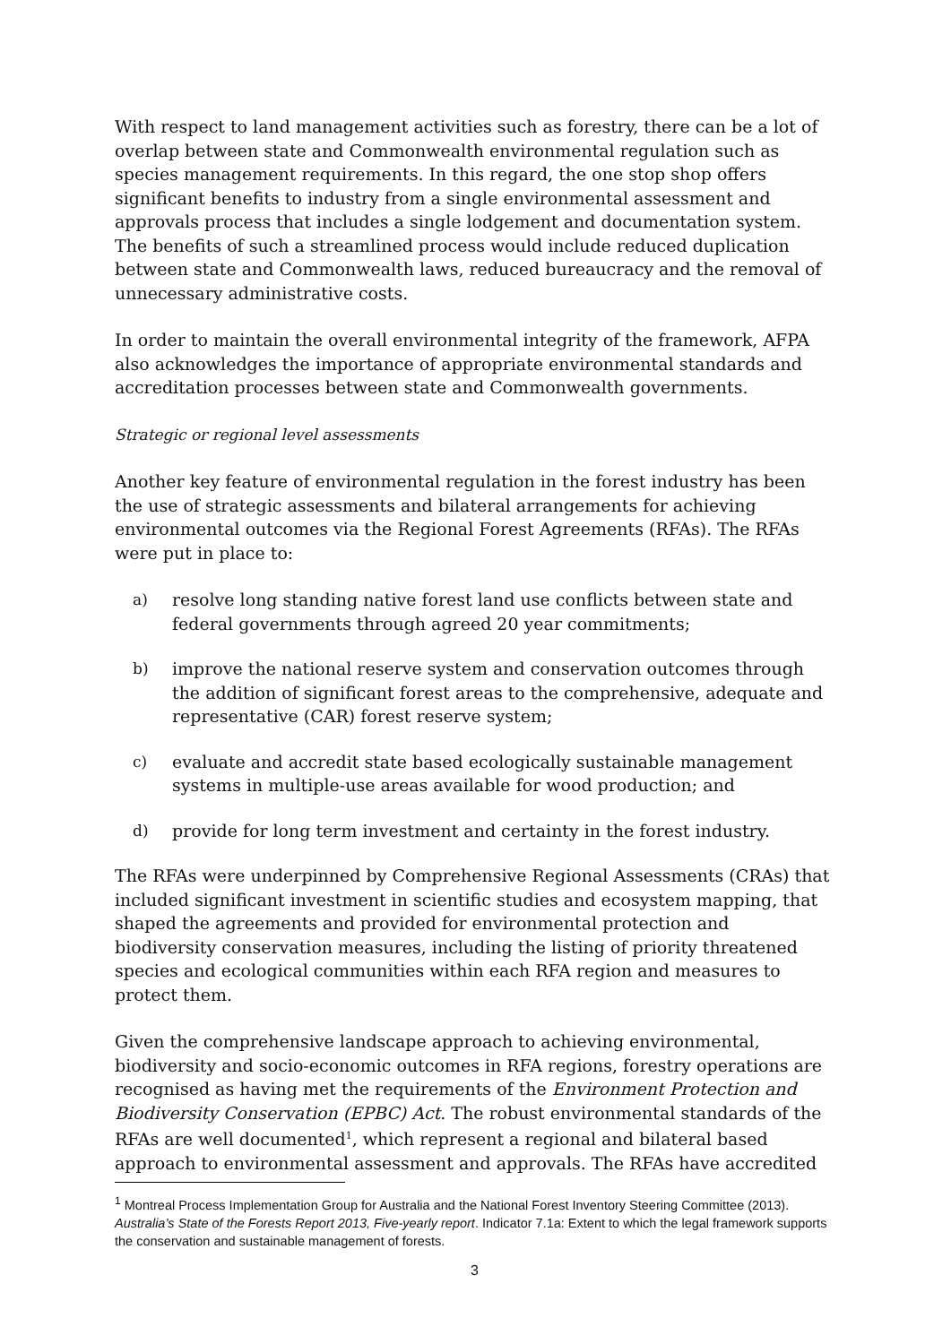With respect to land management activities such as forestry, there can be a lot of overlap between state and Commonwealth environmental regulation such as species management requirements. In this regard, the one stop shop offers significant benefits to industry from a single environmental assessment and approvals process that includes a single lodgement and documentation system. The benefits of such a streamlined process would include reduced duplication between state and Commonwealth laws, reduced bureaucracy and the removal of unnecessary administrative costs.
In order to maintain the overall environmental integrity of the framework, AFPA also acknowledges the importance of appropriate environmental standards and accreditation processes between state and Commonwealth governments.
Strategic or regional level assessments
Another key feature of environmental regulation in the forest industry has been the use of strategic assessments and bilateral arrangements for achieving environmental outcomes via the Regional Forest Agreements (RFAs). The RFAs were put in place to:
a) resolve long standing native forest land use conflicts between state and federal governments through agreed 20 year commitments;
b) improve the national reserve system and conservation outcomes through the addition of significant forest areas to the comprehensive, adequate and representative (CAR) forest reserve system;
c) evaluate and accredit state based ecologically sustainable management systems in multiple-use areas available for wood production; and
d) provide for long term investment and certainty in the forest industry.
The RFAs were underpinned by Comprehensive Regional Assessments (CRAs) that included significant investment in scientific studies and ecosystem mapping, that shaped the agreements and provided for environmental protection and biodiversity conservation measures, including the listing of priority threatened species and ecological communities within each RFA region and measures to protect them.
Given the comprehensive landscape approach to achieving environmental, biodiversity and socio-economic outcomes in RFA regions, forestry operations are recognised as having met the requirements of the Environment Protection and Biodiversity Conservation (EPBC) Act. The robust environmental standards of the RFAs are well documented<sup>1</sup>, which represent a regional and bilateral based approach to environmental assessment and approvals. The RFAs have accredited
<sup>1</sup> Montreal Process Implementation Group for Australia and the National Forest Inventory Steering Committee (2013). Australia’s State of the Forests Report 2013, Five-yearly report. Indicator 7.1a: Extent to which the legal framework supports the conservation and sustainable management of forests.
3